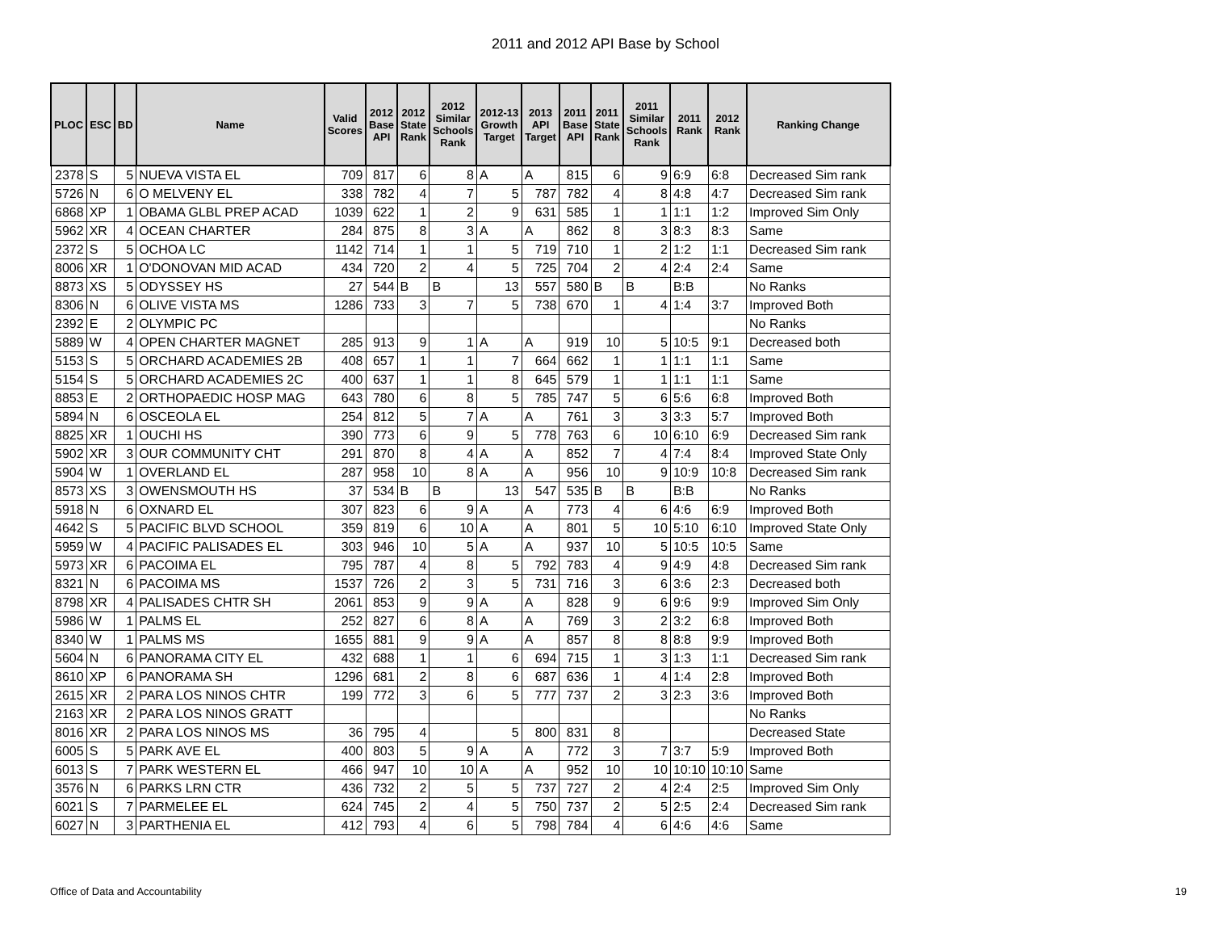2011 and 2012 API Base by School
| PLOC | ESC | BD | Name | Valid Scores | 2012 Base API | 2012 State Rank | 2012 Similar Schools Rank | 2012-13 Growth Target | 2013 API Target | 2011 Base API | 2011 State Rank | 2011 Similar Schools Rank | 2011 Rank | 2012 Rank | Ranking Change |
| --- | --- | --- | --- | --- | --- | --- | --- | --- | --- | --- | --- | --- | --- | --- | --- |
| 2378 | S | 5 | NUEVA VISTA EL | 709 | 817 | 6 | 8 | A | A | 815 | 6 | 9 | 6:9 | 6:8 | Decreased Sim rank |
| 5726 | N | 6 | O MELVENY EL | 338 | 782 | 4 | 7 | 5 | 787 | 782 | 4 | 8 | 4:8 | 4:7 | Decreased Sim rank |
| 6868 | XP | 1 | OBAMA GLBL PREP ACAD | 1039 | 622 | 1 | 2 | 9 | 631 | 585 | 1 | 1 | 1:1 | 1:2 | Improved Sim Only |
| 5962 | XR | 4 | OCEAN CHARTER | 284 | 875 | 8 | 3 | A | A | 862 | 8 | 3 | 8:3 | 8:3 | Same |
| 2372 | S | 5 | OCHOA LC | 1142 | 714 | 1 | 1 | 5 | 719 | 710 | 1 | 2 | 1:2 | 1:1 | Decreased Sim rank |
| 8006 | XR | 1 | O'DONOVAN MID ACAD | 434 | 720 | 2 | 4 | 5 | 725 | 704 | 2 | 4 | 2:4 | 2:4 | Same |
| 8873 | XS | 5 | ODYSSEY HS | 27 | 544 | B | B | 13 | 557 | 580 | B | B | B:B | | No Ranks |
| 8306 | N | 6 | OLIVE VISTA MS | 1286 | 733 | 3 | 7 | 5 | 738 | 670 | 1 | 4 | 1:4 | 3:7 | Improved Both |
| 2392 | E | 2 | OLYMPIC PC | | | | | | | | | | | | No Ranks |
| 5889 | W | 4 | OPEN CHARTER MAGNET | 285 | 913 | 9 | 1 | A | A | 919 | 10 | 5 | 10:5 | 9:1 | Decreased both |
| 5153 | S | 5 | ORCHARD ACADEMIES 2B | 408 | 657 | 1 | 1 | 7 | 664 | 662 | 1 | 1 | 1:1 | 1:1 | Same |
| 5154 | S | 5 | ORCHARD ACADEMIES 2C | 400 | 637 | 1 | 1 | 8 | 645 | 579 | 1 | 1 | 1:1 | 1:1 | Same |
| 8853 | E | 2 | ORTHOPAEDIC HOSP MAG | 643 | 780 | 6 | 8 | 5 | 785 | 747 | 5 | 6 | 5:6 | 6:8 | Improved Both |
| 5894 | N | 6 | OSCEOLA EL | 254 | 812 | 5 | 7 | A | A | 761 | 3 | 3 | 3:3 | 5:7 | Improved Both |
| 8825 | XR | 1 | OUCHI HS | 390 | 773 | 6 | 9 | 5 | 778 | 763 | 6 | 10 | 6:10 | 6:9 | Decreased Sim rank |
| 5902 | XR | 3 | OUR COMMUNITY CHT | 291 | 870 | 8 | 4 | A | A | 852 | 7 | 4 | 7:4 | 8:4 | Improved State Only |
| 5904 | W | 1 | OVERLAND EL | 287 | 958 | 10 | 8 | A | A | 956 | 10 | 9 | 10:9 | 10:8 | Decreased Sim rank |
| 8573 | XS | 3 | OWENSMOUTH HS | 37 | 534 | B | B | 13 | 547 | 535 | B | B | B:B | | No Ranks |
| 5918 | N | 6 | OXNARD EL | 307 | 823 | 6 | 9 | A | A | 773 | 4 | 6 | 4:6 | 6:9 | Improved Both |
| 4642 | S | 5 | PACIFIC BLVD SCHOOL | 359 | 819 | 6 | 10 | A | A | 801 | 5 | 10 | 5:10 | 6:10 | Improved State Only |
| 5959 | W | 4 | PACIFIC PALISADES EL | 303 | 946 | 10 | 5 | A | A | 937 | 10 | 5 | 10:5 | 10:5 | Same |
| 5973 | XR | 6 | PACOIMA EL | 795 | 787 | 4 | 8 | 5 | 792 | 783 | 4 | 9 | 4:9 | 4:8 | Decreased Sim rank |
| 8321 | N | 6 | PACOIMA MS | 1537 | 726 | 2 | 3 | 5 | 731 | 716 | 3 | 6 | 3:6 | 2:3 | Decreased both |
| 8798 | XR | 4 | PALISADES CHTR SH | 2061 | 853 | 9 | 9 | A | A | 828 | 9 | 6 | 9:6 | 9:9 | Improved Sim Only |
| 5986 | W | 1 | PALMS EL | 252 | 827 | 6 | 8 | A | A | 769 | 3 | 2 | 3:2 | 6:8 | Improved Both |
| 8340 | W | 1 | PALMS MS | 1655 | 881 | 9 | 9 | A | A | 857 | 8 | 8 | 8:8 | 9:9 | Improved Both |
| 5604 | N | 6 | PANORAMA CITY EL | 432 | 688 | 1 | 1 | 6 | 694 | 715 | 1 | 3 | 1:3 | 1:1 | Decreased Sim rank |
| 8610 | XP | 6 | PANORAMA SH | 1296 | 681 | 2 | 8 | 6 | 687 | 636 | 1 | 4 | 1:4 | 2:8 | Improved Both |
| 2615 | XR | 2 | PARA LOS NINOS CHTR | 199 | 772 | 3 | 6 | 5 | 777 | 737 | 2 | 3 | 2:3 | 3:6 | Improved Both |
| 2163 | XR | 2 | PARA LOS NINOS GRATT | | | | | | | | | | | | No Ranks |
| 8016 | XR | 2 | PARA LOS NINOS MS | 36 | 795 | 4 | | 5 | 800 | 831 | 8 | | | | Decreased State |
| 6005 | S | 5 | PARK AVE EL | 400 | 803 | 5 | 9 | A | A | 772 | 3 | 7 | 3:7 | 5:9 | Improved Both |
| 6013 | S | 7 | PARK WESTERN EL | 466 | 947 | 10 | 10 | A | A | 952 | 10 | 10 | 10:10 | 10:10 | Same |
| 3576 | N | 6 | PARKS LRN CTR | 436 | 732 | 2 | 5 | 5 | 737 | 727 | 2 | 4 | 2:4 | 2:5 | Improved Sim Only |
| 6021 | S | 7 | PARMELEE EL | 624 | 745 | 2 | 4 | 5 | 750 | 737 | 2 | 5 | 2:5 | 2:4 | Decreased Sim rank |
| 6027 | N | 3 | PARTHENIA EL | 412 | 793 | 4 | 6 | 5 | 798 | 784 | 4 | 6 | 4:6 | 4:6 | Same |
Office of Data and Accountability
19